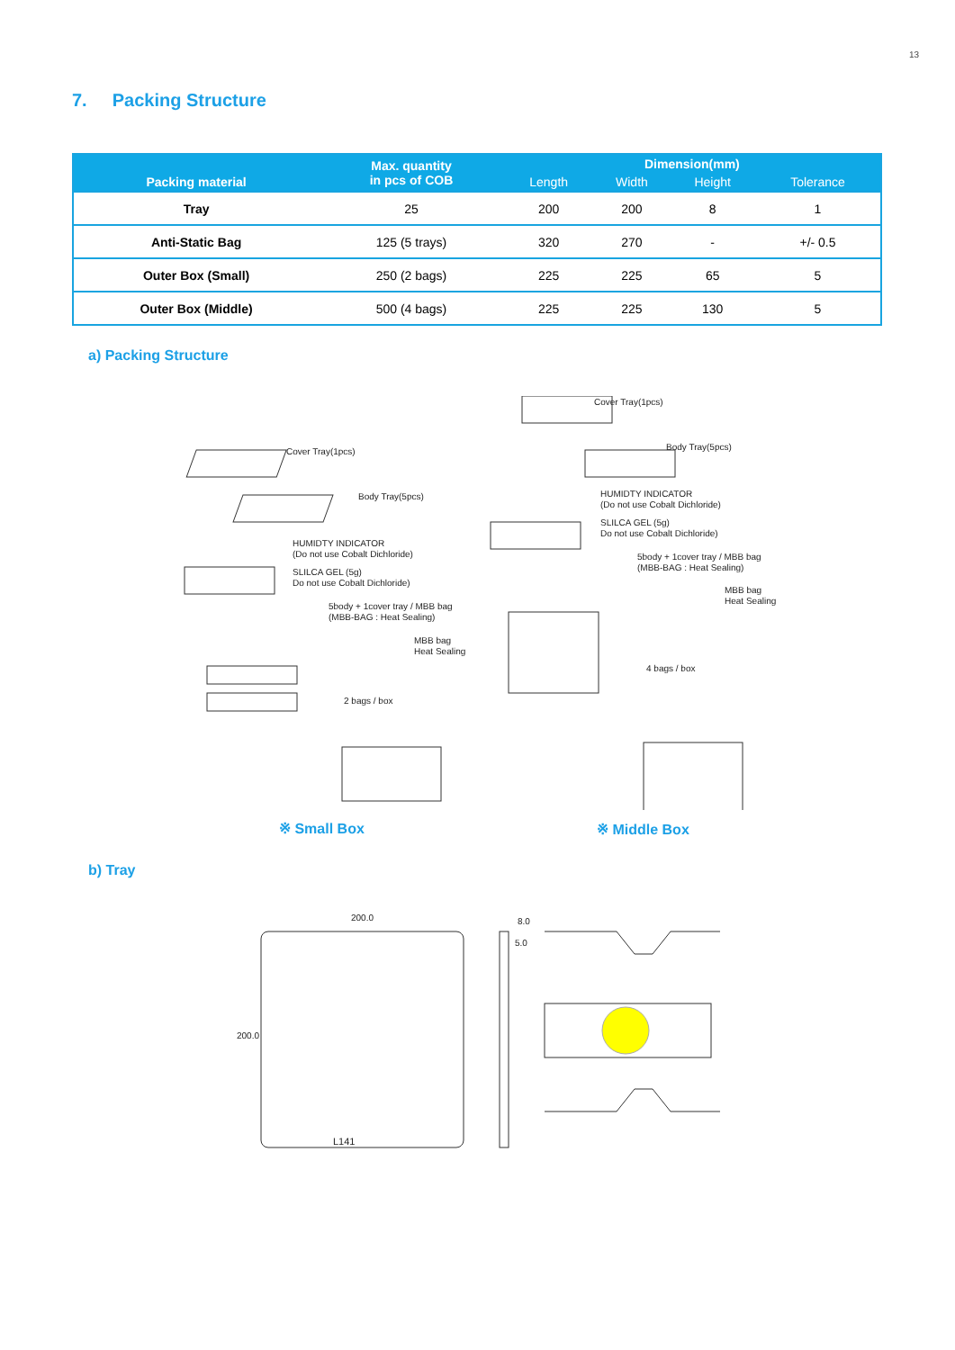13
7. Packing Structure
| Packing material | Max. quantity in pcs of COB | Dimension(mm) | | | |
| --- | --- | --- | --- | --- | --- |
| | | Length | Width | Height | Tolerance |
| Tray | 25 | 200 | 200 | 8 | 1 |
| Anti-Static Bag | 125 (5 trays) | 320 | 270 | - | +/- 0.5 |
| Outer Box (Small) | 250 (2 bags) | 225 | 225 | 65 | 5 |
| Outer Box (Middle) | 500 (4 bags) | 225 | 225 | 130 | 5 |
a) Packing Structure
Cover Tray(1pcs)
Body Tray(5pcs)
HUMIDTY INDICATOR
(Do not use Cobalt Dichloride)
SLILCA GEL (5g)
Do not use Cobalt Dichloride)
5body + 1cover tray / MBB bag
(MBB-BAG : Heat Sealing)
MBB bag
Heat Sealing
2 bags / box
Cover Tray(1pcs)
Body Tray(5pcs)
HUMIDTY INDICATOR
(Do not use Cobalt Dichloride)
SLILCA GEL (5g)
Do not use Cobalt Dichloride)
5body + 1cover tray / MBB bag
(MBB-BAG : Heat Sealing)
MBB bag
Heat Sealing
4 bags / box
※ Small Box ※ Middle Box
b) Tray
200.0
200.0
8.0
5.0
L141